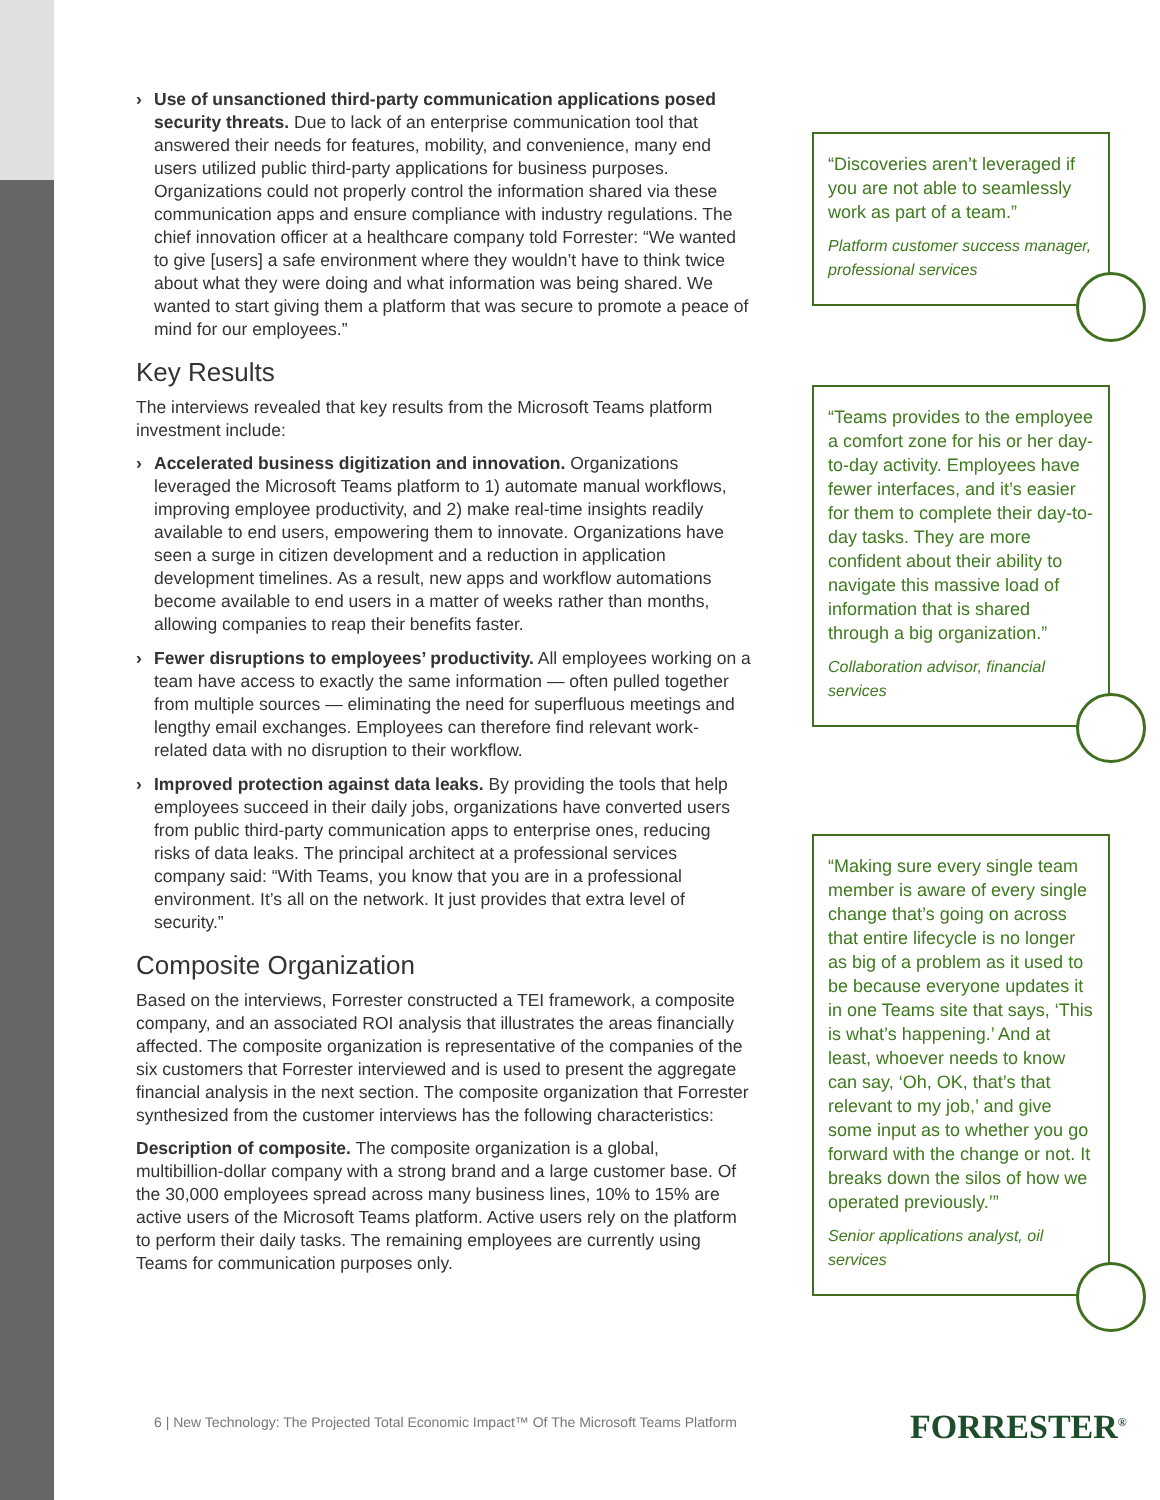› Use of unsanctioned third-party communication applications posed security threats. Due to lack of an enterprise communication tool that answered their needs for features, mobility, and convenience, many end users utilized public third-party applications for business purposes. Organizations could not properly control the information shared via these communication apps and ensure compliance with industry regulations. The chief innovation officer at a healthcare company told Forrester: “We wanted to give [users] a safe environment where they wouldn’t have to think twice about what they were doing and what information was being shared. We wanted to start giving them a platform that was secure to promote a peace of mind for our employees.”
Key Results
The interviews revealed that key results from the Microsoft Teams platform investment include:
› Accelerated business digitization and innovation. Organizations leveraged the Microsoft Teams platform to 1) automate manual workflows, improving employee productivity, and 2) make real-time insights readily available to end users, empowering them to innovate. Organizations have seen a surge in citizen development and a reduction in application development timelines. As a result, new apps and workflow automations become available to end users in a matter of weeks rather than months, allowing companies to reap their benefits faster.
› Fewer disruptions to employees’ productivity. All employees working on a team have access to exactly the same information — often pulled together from multiple sources — eliminating the need for superfluous meetings and lengthy email exchanges. Employees can therefore find relevant work-related data with no disruption to their workflow.
› Improved protection against data leaks. By providing the tools that help employees succeed in their daily jobs, organizations have converted users from public third-party communication apps to enterprise ones, reducing risks of data leaks. The principal architect at a professional services company said: “With Teams, you know that you are in a professional environment. It’s all on the network. It just provides that extra level of security.”
Composite Organization
Based on the interviews, Forrester constructed a TEI framework, a composite company, and an associated ROI analysis that illustrates the areas financially affected. The composite organization is representative of the companies of the six customers that Forrester interviewed and is used to present the aggregate financial analysis in the next section. The composite organization that Forrester synthesized from the customer interviews has the following characteristics:
Description of composite. The composite organization is a global, multibillion-dollar company with a strong brand and a large customer base. Of the 30,000 employees spread across many business lines, 10% to 15% are active users of the Microsoft Teams platform. Active users rely on the platform to perform their daily tasks. The remaining employees are currently using Teams for communication purposes only.
“Discoveries aren’t leveraged if you are not able to seamlessly work as part of a team.”
Platform customer success manager, professional services
“Teams provides to the employee a comfort zone for his or her day-to-day activity. Employees have fewer interfaces, and it’s easier for them to complete their day-to-day tasks. They are more confident about their ability to navigate this massive load of information that is shared through a big organization.”
Collaboration advisor, financial services
“Making sure every single team member is aware of every single change that’s going on across that entire lifecycle is no longer as big of a problem as it used to be because everyone updates it in one Teams site that says, ‘This is what’s happening.’ And at least, whoever needs to know can say, ‘Oh, OK, that’s that relevant to my job,’ and give some input as to whether you go forward with the change or not. It breaks down the silos of how we operated previously.’”
Senior applications analyst, oil services
6 | New Technology: The Projected Total Economic Impact™ Of The Microsoft Teams Platform
FORRESTER<sup>®</sup>